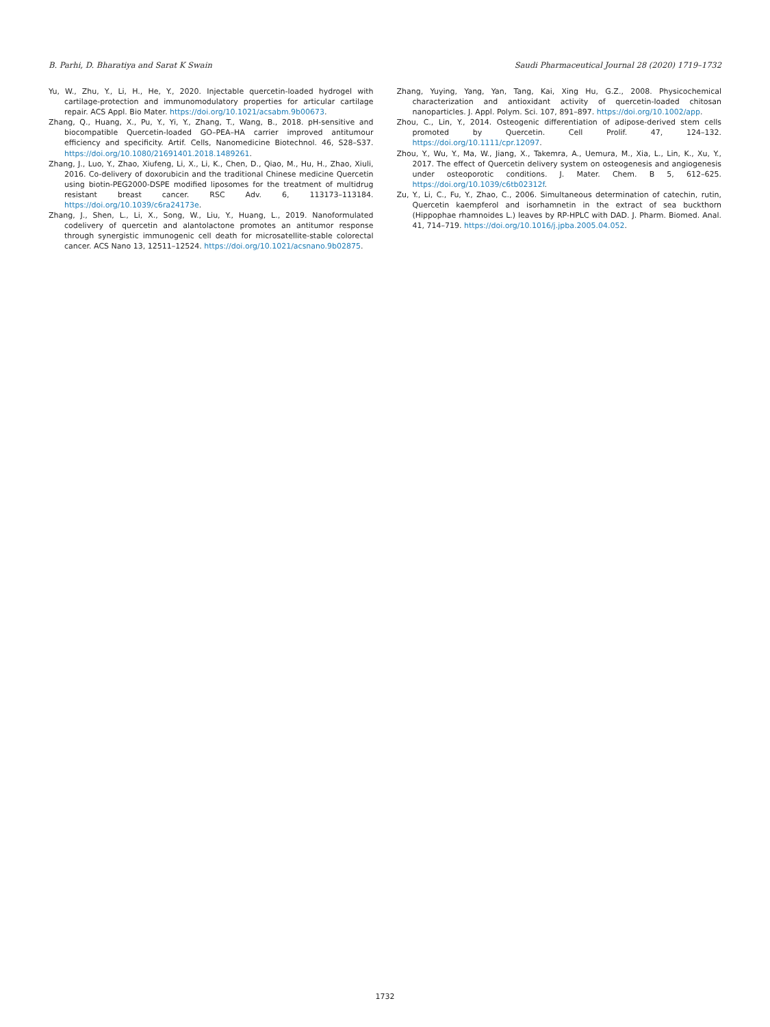B. Parhi, D. Bharatiya and Sarat K Swain Saudi Pharmaceutical Journal 28 (2020) 1719–1732
Yu, W., Zhu, Y., Li, H., He, Y., 2020. Injectable quercetin-loaded hydrogel with cartilage-protection and immunomodulatory properties for articular cartilage repair. ACS Appl. Bio Mater. https://doi.org/10.1021/acsabm.9b00673.
Zhang, Q., Huang, X., Pu, Y., Yi, Y., Zhang, T., Wang, B., 2018. pH-sensitive and biocompatible Quercetin-loaded GO–PEA–HA carrier improved antitumour efficiency and specificity. Artif. Cells, Nanomedicine Biotechnol. 46, S28–S37. https://doi.org/10.1080/21691401.2018.1489261.
Zhang, J., Luo, Y., Zhao, Xiufeng, Li, X., Li, K., Chen, D., Qiao, M., Hu, H., Zhao, Xiuli, 2016. Co-delivery of doxorubicin and the traditional Chinese medicine Quercetin using biotin-PEG2000-DSPE modified liposomes for the treatment of multidrug resistant breast cancer. RSC Adv. 6, 113173–113184. https://doi.org/10.1039/c6ra24173e.
Zhang, J., Shen, L., Li, X., Song, W., Liu, Y., Huang, L., 2019. Nanoformulated codelivery of quercetin and alantolactone promotes an antitumor response through synergistic immunogenic cell death for microsatellite-stable colorectal cancer. ACS Nano 13, 12511–12524. https://doi.org/10.1021/acsnano.9b02875.
Zhang, Yuying, Yang, Yan, Tang, Kai, Xing Hu, G.Z., 2008. Physicochemical characterization and antioxidant activity of quercetin-loaded chitosan nanoparticles. J. Appl. Polym. Sci. 107, 891–897. https://doi.org/10.1002/app.
Zhou, C., Lin, Y., 2014. Osteogenic differentiation of adipose-derived stem cells promoted by Quercetin. Cell Prolif. 47, 124–132. https://doi.org/10.1111/cpr.12097.
Zhou, Y., Wu, Y., Ma, W., Jiang, X., Takemra, A., Uemura, M., Xia, L., Lin, K., Xu, Y., 2017. The effect of Quercetin delivery system on osteogenesis and angiogenesis under osteoporotic conditions. J. Mater. Chem. B 5, 612–625. https://doi.org/10.1039/c6tb02312f.
Zu, Y., Li, C., Fu, Y., Zhao, C., 2006. Simultaneous determination of catechin, rutin, Quercetin kaempferol and isorhamnetin in the extract of sea buckthorn (Hippophae rhamnoides L.) leaves by RP-HPLC with DAD. J. Pharm. Biomed. Anal. 41, 714–719. https://doi.org/10.1016/j.jpba.2005.04.052.
1732